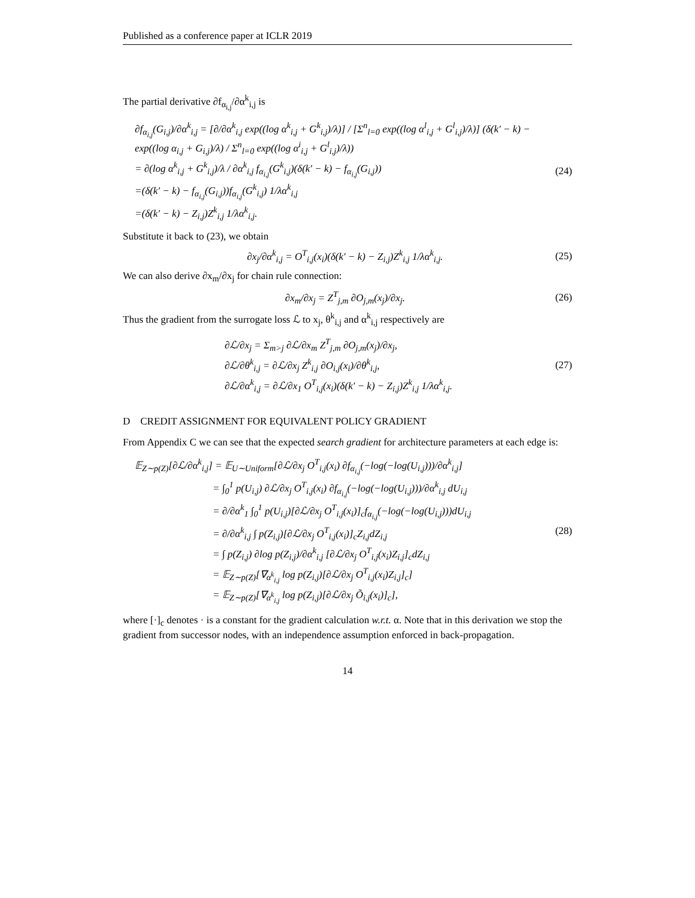Published as a conference paper at ICLR 2019
The partial derivative ∂f<sub>α<sub>i,j</sub></sub>/∂α<sup>k</sup><sub>i,j</sub> is
∂f<sub>α<sub>i,j</sub></sub>(G<sub>i,j</sub>)/∂α<sup>k</sup><sub>i,j</sub> = [∂/∂α<sup>k</sup><sub>i,j</sub> exp((log α<sup>k</sup><sub>i,j</sub> + G<sup>k</sup><sub>i,j</sub>)/λ)] / [Σ<sup>n</sup><sub>l=0</sub> exp((log α<sup>l</sup><sub>i,j</sub> + G<sup>l</sup><sub>i,j</sub>)/λ)] (δ(k′ − k) − exp((log α<sub>i,j</sub> + G<sub>i,j</sub>)/λ) / Σ<sup>n</sup><sub>l=0</sub> exp((log α<sup>i</sup><sub>i,j</sub> + G<sup>l</sup><sub>i,j</sub>)/λ))
= ∂(log α<sup>k</sup><sub>i,j</sub> + G<sup>k</sup><sub>i,j</sub>)/λ / ∂α<sup>k</sup><sub>i,j</sub> f<sub>α<sub>i,j</sub></sub>(G<sup>k</sup><sub>i,j</sub>)(δ(k′ − k) − f<sub>α<sub>i,j</sub></sub>(G<sub>i,j</sub>))
=(δ(k′ − k) − f<sub>α<sub>i,j</sub></sub>(G<sub>i,j</sub>))f<sub>α<sub>i,j</sub></sub>(G<sup>k</sup><sub>i,j</sub>) 1/λα<sup>k</sup><sub>i,j</sub>
=(δ(k′ − k) − Z<sub>i,j</sub>)Z<sup>k</sup><sub>i,j</sub> 1/λα<sup>k</sup><sub>i,j</sub>.
(24)
Substitute it back to (23), we obtain
∂x<sub>j</sub>/∂α<sup>k</sup><sub>i,j</sub> = O<sup>T</sup><sub>i,j</sub>(x<sub>i</sub>)(δ(k′ − k) − Z<sub>i,j</sub>)Z<sup>k</sup><sub>i,j</sub> 1/λα<sup>k</sup><sub>i,j</sub>.
(25)
We can also derive ∂x<sub>m</sub>/∂x<sub>j</sub> for chain rule connection:
∂x<sub>m</sub>/∂x<sub>j</sub> = Z<sup>T</sup><sub>j,m</sub> ∂O<sub>j,m</sub>(x<sub>j</sub>)/∂x<sub>j</sub>. (26)
Thus the gradient from the surrogate loss ℒ to x<sub>j</sub>, θ<sup>k</sup><sub>i,j</sub> and α<sup>k</sup><sub>i,j</sub> respectively are
∂ℒ/∂x<sub>j</sub> = Σ<sub>m>j</sub> ∂ℒ/∂x<sub>m</sub> Z<sup>T</sup><sub>j,m</sub> ∂O<sub>j,m</sub>(x<sub>j</sub>)/∂x<sub>j</sub>,
∂ℒ/∂θ<sup>k</sup><sub>i,j</sub> = ∂ℒ/∂x<sub>j</sub> Z<sup>k</sup><sub>i,j</sub> ∂O<sub>i,j</sub>(x<sub>i</sub>)/∂θ<sup>k</sup><sub>i,j</sub>,
∂ℒ/∂α<sup>k</sup><sub>i,j</sub> = ∂ℒ/∂x<sub>1</sub> O<sup>T</sup><sub>i,j</sub>(x<sub>i</sub>)(δ(k′ − k) − Z<sub>i,j</sub>)Z<sup>k</sup><sub>i,j</sub> 1/λα<sup>k</sup><sub>i,j</sub>.
(27)
D CREDIT ASSIGNMENT FOR EQUIVALENT POLICY GRADIENT
From Appendix C we can see that the expected search gradient for architecture parameters at each edge is:
𝔼<sub>Z∼p(Z)</sub>[∂ℒ/∂α<sup>k</sup><sub>i,j</sub>] = 𝔼<sub>U∼Uniform</sub>[∂ℒ/∂x<sub>j</sub> O<sup>T</sup><sub>i,j</sub>(x<sub>i</sub>) ∂f<sub>α<sub>i,j</sub></sub>(−log(−log(U<sub>i,j</sub>)))/∂α<sup>k</sup><sub>i,j</sub>]
= ∫<sub>0</sub><sup>1</sup> p(U<sub>i,j</sub>) ∂ℒ/∂x<sub>j</sub> O<sup>T</sup><sub>i,j</sub>(x<sub>i</sub>) ∂f<sub>α<sub>i,j</sub></sub>(−log(−log(U<sub>i,j</sub>)))/∂α<sup>k</sup><sub>i,j</sub> dU<sub>i,j</sub>
= ∂/∂α<sup>k</sup><sub>1</sub> ∫<sub>0</sub><sup>1</sup> p(U<sub>i,j</sub>)[∂ℒ/∂x<sub>j</sub> O<sup>T</sup><sub>i,j</sub>(x<sub>i</sub>)]<sub>c</sub>f<sub>α<sub>i,j</sub></sub>(−log(−log(U<sub>i,j</sub>)))dU<sub>i,j</sub>
= ∂/∂α<sup>k</sup><sub>i,j</sub> ∫ p(Z<sub>i,j</sub>)[∂ℒ/∂x<sub>j</sub> O<sup>T</sup><sub>i,j</sub>(x<sub>i</sub>)]<sub>c</sub>Z<sub>i,j</sub>dZ<sub>i,j</sub>
= ∫ p(Z<sub>i,j</sub>) ∂log p(Z<sub>i,j</sub>)/∂α<sup>k</sup><sub>i,j</sub> [∂ℒ/∂x<sub>j</sub> O<sup>T</sup><sub>i,j</sub>(x<sub>i</sub>)Z<sub>i,j</sub>]<sub>c</sub>dZ<sub>i,j</sub>
= 𝔼<sub>Z∼p(Z)</sub>[∇<sub>α<sup>k</sup><sub>i,j</sub></sub> log p(Z<sub>i,j</sub>)[∂ℒ/∂x<sub>j</sub> O<sup>T</sup><sub>i,j</sub>(x<sub>i</sub>)Z<sub>i,j</sub>]<sub>c</sub>]
= 𝔼<sub>Z∼p(Z)</sub>[∇<sub>α<sup>k</sup><sub>i,j</sub></sub> log p(Z<sub>i,j</sub>)[∂ℒ/∂x<sub>j</sub> Õ<sub>i,j</sub>(x<sub>i</sub>)]<sub>c</sub>],
(28)
where [·]<sub>c</sub> denotes · is a constant for the gradient calculation w.r.t. α. Note that in this derivation we stop the gradient from successor nodes, with an independence assumption enforced in back-propagation.
14